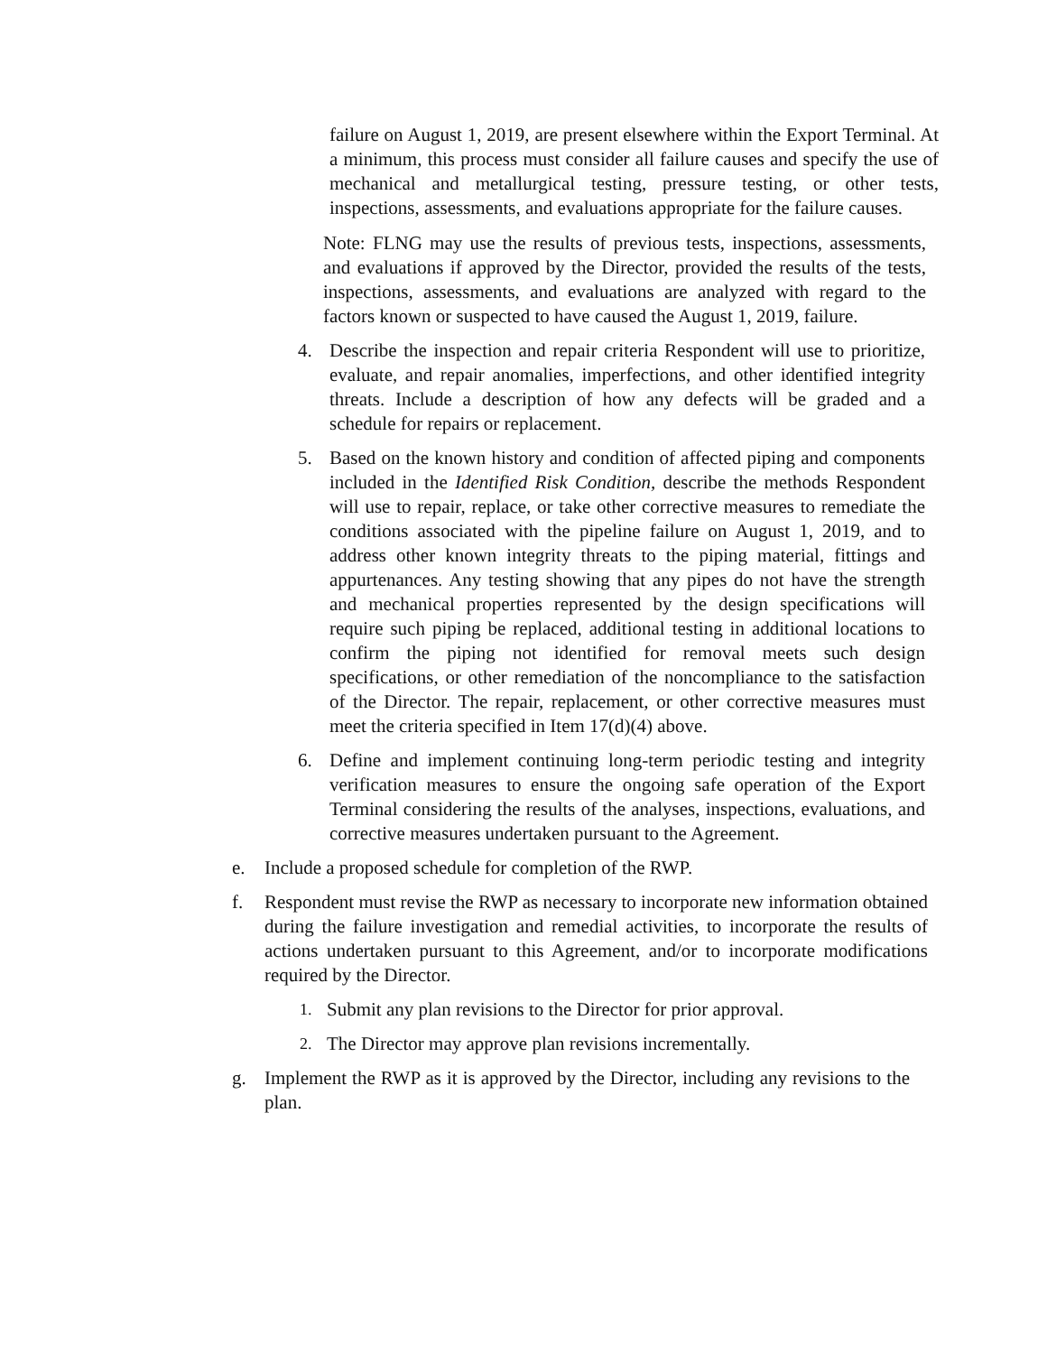failure on August 1, 2019, are present elsewhere within the Export Terminal. At a minimum, this process must consider all failure causes and specify the use of mechanical and metallurgical testing, pressure testing, or other tests, inspections, assessments, and evaluations appropriate for the failure causes.
Note: FLNG may use the results of previous tests, inspections, assessments, and evaluations if approved by the Director, provided the results of the tests, inspections, assessments, and evaluations are analyzed with regard to the factors known or suspected to have caused the August 1, 2019, failure.
4. Describe the inspection and repair criteria Respondent will use to prioritize, evaluate, and repair anomalies, imperfections, and other identified integrity threats. Include a description of how any defects will be graded and a schedule for repairs or replacement.
5. Based on the known history and condition of affected piping and components included in the Identified Risk Condition, describe the methods Respondent will use to repair, replace, or take other corrective measures to remediate the conditions associated with the pipeline failure on August 1, 2019, and to address other known integrity threats to the piping material, fittings and appurtenances. Any testing showing that any pipes do not have the strength and mechanical properties represented by the design specifications will require such piping be replaced, additional testing in additional locations to confirm the piping not identified for removal meets such design specifications, or other remediation of the noncompliance to the satisfaction of the Director. The repair, replacement, or other corrective measures must meet the criteria specified in Item 17(d)(4) above.
6. Define and implement continuing long-term periodic testing and integrity verification measures to ensure the ongoing safe operation of the Export Terminal considering the results of the analyses, inspections, evaluations, and corrective measures undertaken pursuant to the Agreement.
e. Include a proposed schedule for completion of the RWP.
f. Respondent must revise the RWP as necessary to incorporate new information obtained during the failure investigation and remedial activities, to incorporate the results of actions undertaken pursuant to this Agreement, and/or to incorporate modifications required by the Director.
1.
Submit any plan revisions to the Director for prior approval.
2.
The Director may approve plan revisions incrementally.
g. Implement the RWP as it is approved by the Director, including any revisions to the plan.